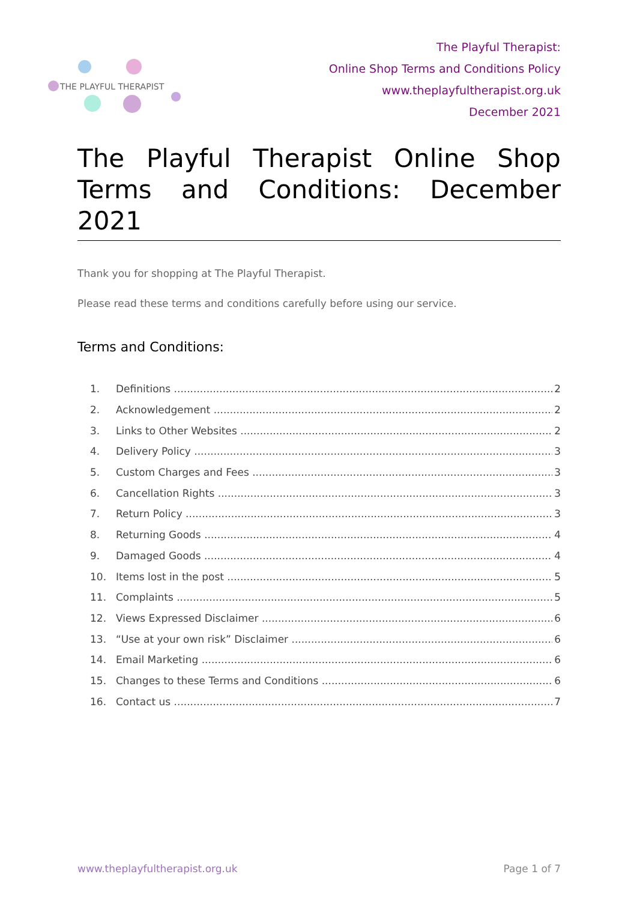THE PLAYFUL THERAPIST
The Playful Therapist:
Online Shop Terms and Conditions Policy
www.theplayfultherapist.org.uk
December 2021
The Playful Therapist Online Shop Terms and Conditions: December 2021
Thank you for shopping at The Playful Therapist.
Please read these terms and conditions carefully before using our service.
Terms and Conditions:
1. Definitions 2
2. Acknowledgement 2
3. Links to Other Websites 2
4. Delivery Policy 3
5. Custom Charges and Fees 3
6. Cancellation Rights 3
7. Return Policy 3
8. Returning Goods 4
9. Damaged Goods 4
10. Items lost in the post 5
11. Complaints 5
12. Views Expressed Disclaimer 6
13. “Use at your own risk” Disclaimer 6
14. Email Marketing 6
15. Changes to these Terms and Conditions 6
16. Contact us 7
www.theplayfultherapist.org.uk Page 1 of 7